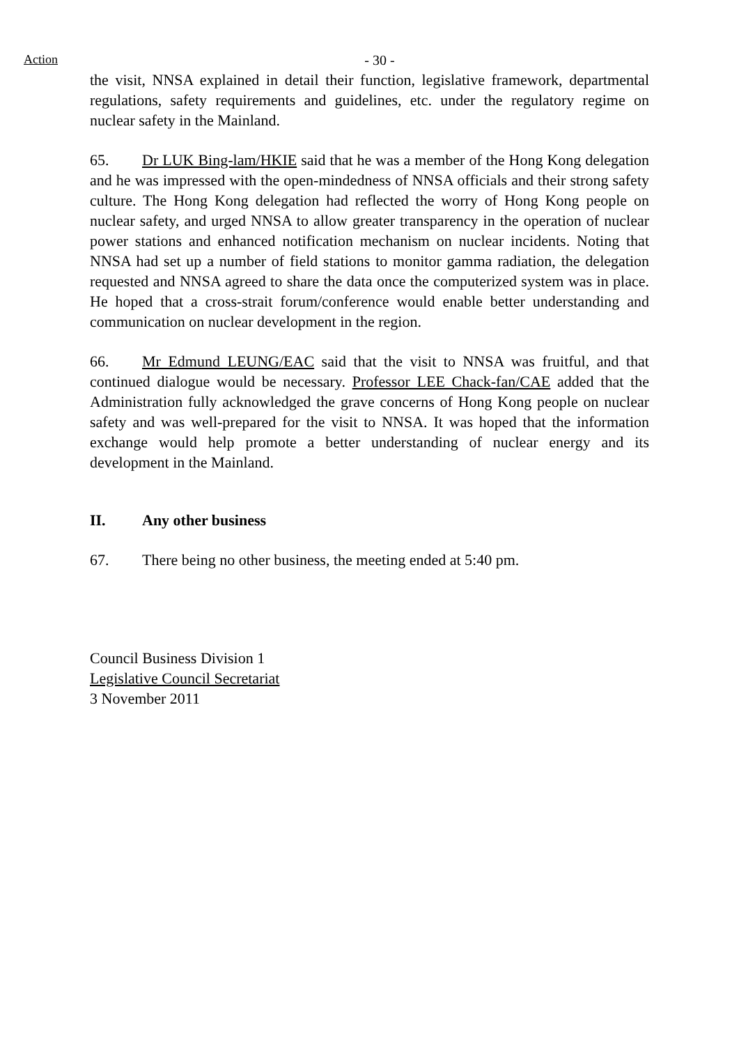Action - 30 -
the visit, NNSA explained in detail their function, legislative framework, departmental regulations, safety requirements and guidelines, etc. under the regulatory regime on nuclear safety in the Mainland.
65. Dr LUK Bing-lam/HKIE said that he was a member of the Hong Kong delegation and he was impressed with the open-mindedness of NNSA officials and their strong safety culture. The Hong Kong delegation had reflected the worry of Hong Kong people on nuclear safety, and urged NNSA to allow greater transparency in the operation of nuclear power stations and enhanced notification mechanism on nuclear incidents. Noting that NNSA had set up a number of field stations to monitor gamma radiation, the delegation requested and NNSA agreed to share the data once the computerized system was in place. He hoped that a cross-strait forum/conference would enable better understanding and communication on nuclear development in the region.
66. Mr Edmund LEUNG/EAC said that the visit to NNSA was fruitful, and that continued dialogue would be necessary. Professor LEE Chack-fan/CAE added that the Administration fully acknowledged the grave concerns of Hong Kong people on nuclear safety and was well-prepared for the visit to NNSA. It was hoped that the information exchange would help promote a better understanding of nuclear energy and its development in the Mainland.
II. Any other business
67. There being no other business, the meeting ended at 5:40 pm.
Council Business Division 1
Legislative Council Secretariat
3 November 2011